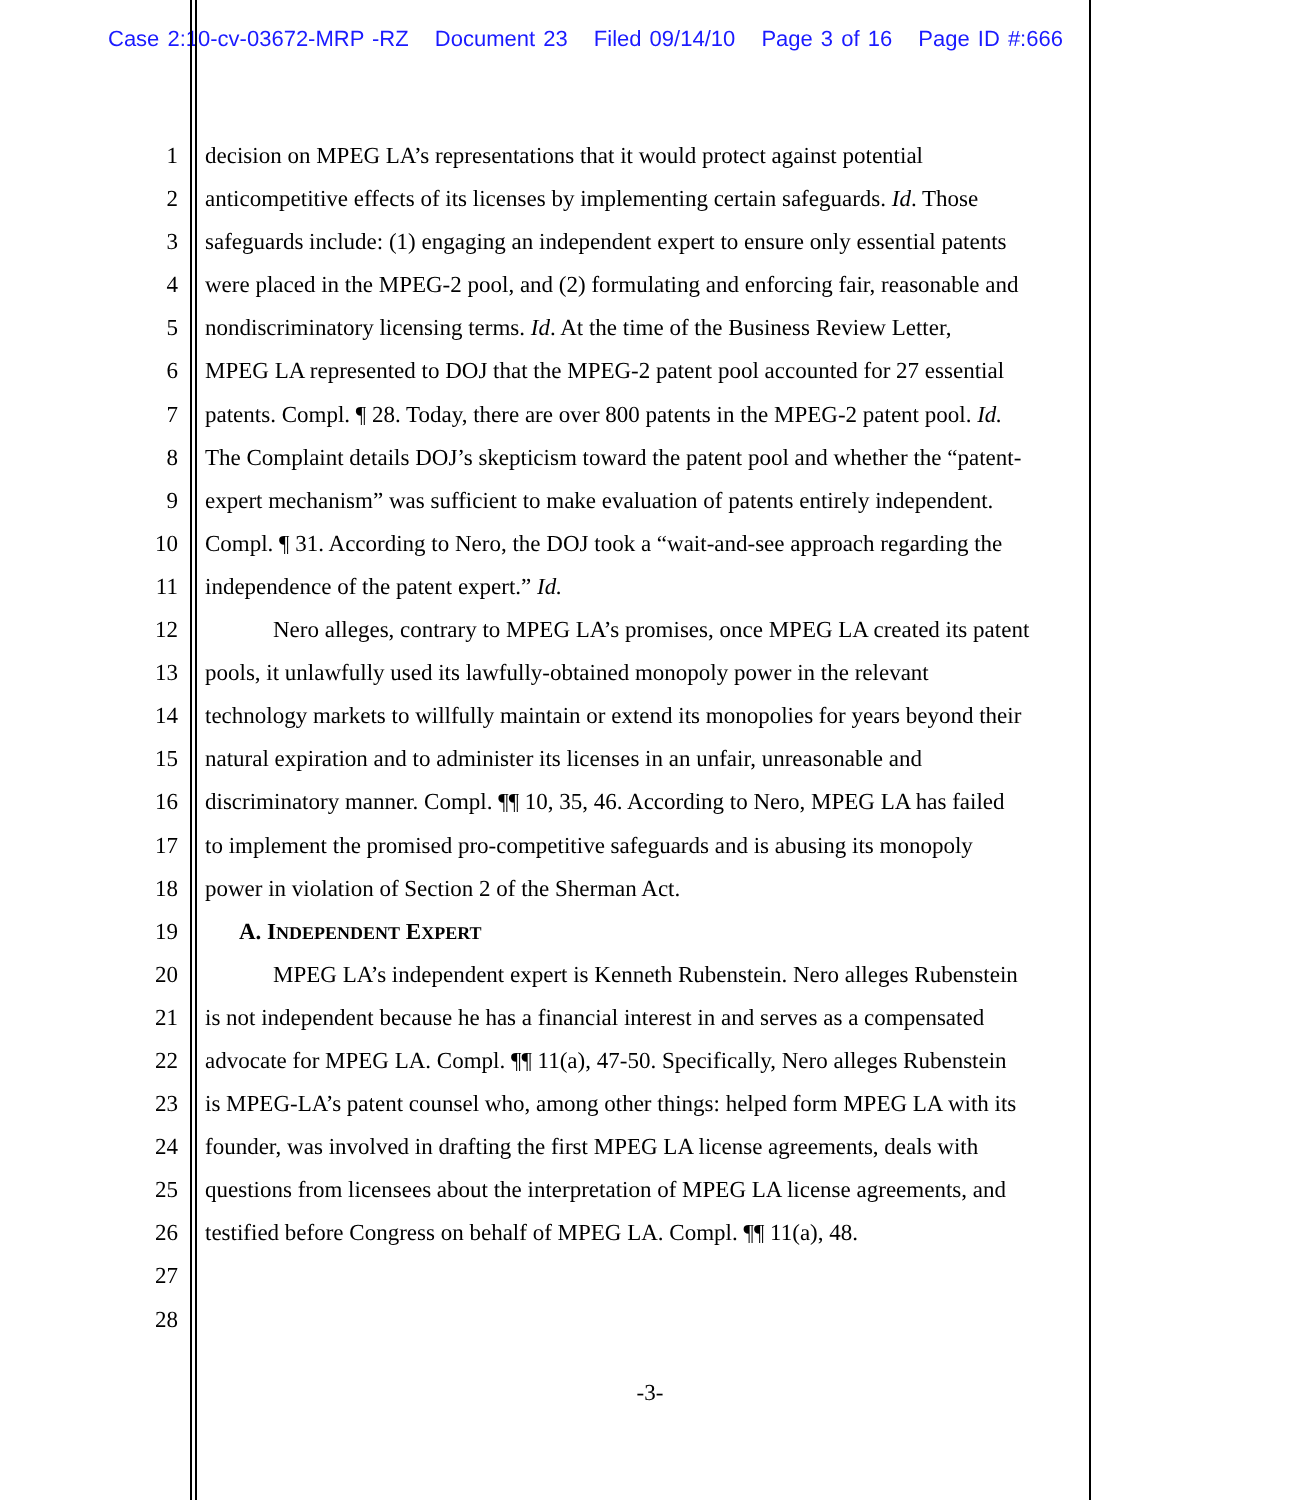Case 2:10-cv-03672-MRP -RZ Document 23 Filed 09/14/10 Page 3 of 16 Page ID #:666
1 decision on MPEG LA’s representations that it would protect against potential
2 anticompetitive effects of its licenses by implementing certain safeguards. Id. Those
3 safeguards include: (1) engaging an independent expert to ensure only essential patents
4 were placed in the MPEG-2 pool, and (2) formulating and enforcing fair, reasonable and
5 nondiscriminatory licensing terms. Id. At the time of the Business Review Letter,
6 MPEG LA represented to DOJ that the MPEG-2 patent pool accounted for 27 essential
7 patents. Compl. ¶ 28. Today, there are over 800 patents in the MPEG-2 patent pool. Id.
8 The Complaint details DOJ’s skepticism toward the patent pool and whether the “patent-
9 expert mechanism” was sufficient to make evaluation of patents entirely independent.
10 Compl. ¶ 31. According to Nero, the DOJ took a “wait-and-see approach regarding the
11 independence of the patent expert.” Id.
12 Nero alleges, contrary to MPEG LA’s promises, once MPEG LA created its patent
13 pools, it unlawfully used its lawfully-obtained monopoly power in the relevant
14 technology markets to willfully maintain or extend its monopolies for years beyond their
15 natural expiration and to administer its licenses in an unfair, unreasonable and
16 discriminatory manner. Compl. ¶¶ 10, 35, 46. According to Nero, MPEG LA has failed
17 to implement the promised pro-competitive safeguards and is abusing its monopoly
18 power in violation of Section 2 of the Sherman Act.
19 A. INDEPENDENT EXPERT
20 MPEG LA’s independent expert is Kenneth Rubenstein. Nero alleges Rubenstein
21 is not independent because he has a financial interest in and serves as a compensated
22 advocate for MPEG LA. Compl. ¶¶ 11(a), 47-50. Specifically, Nero alleges Rubenstein
23 is MPEG-LA’s patent counsel who, among other things: helped form MPEG LA with its
24 founder, was involved in drafting the first MPEG LA license agreements, deals with
25 questions from licensees about the interpretation of MPEG LA license agreements, and
26 testified before Congress on behalf of MPEG LA. Compl. ¶¶ 11(a), 48.
27
28
-3-